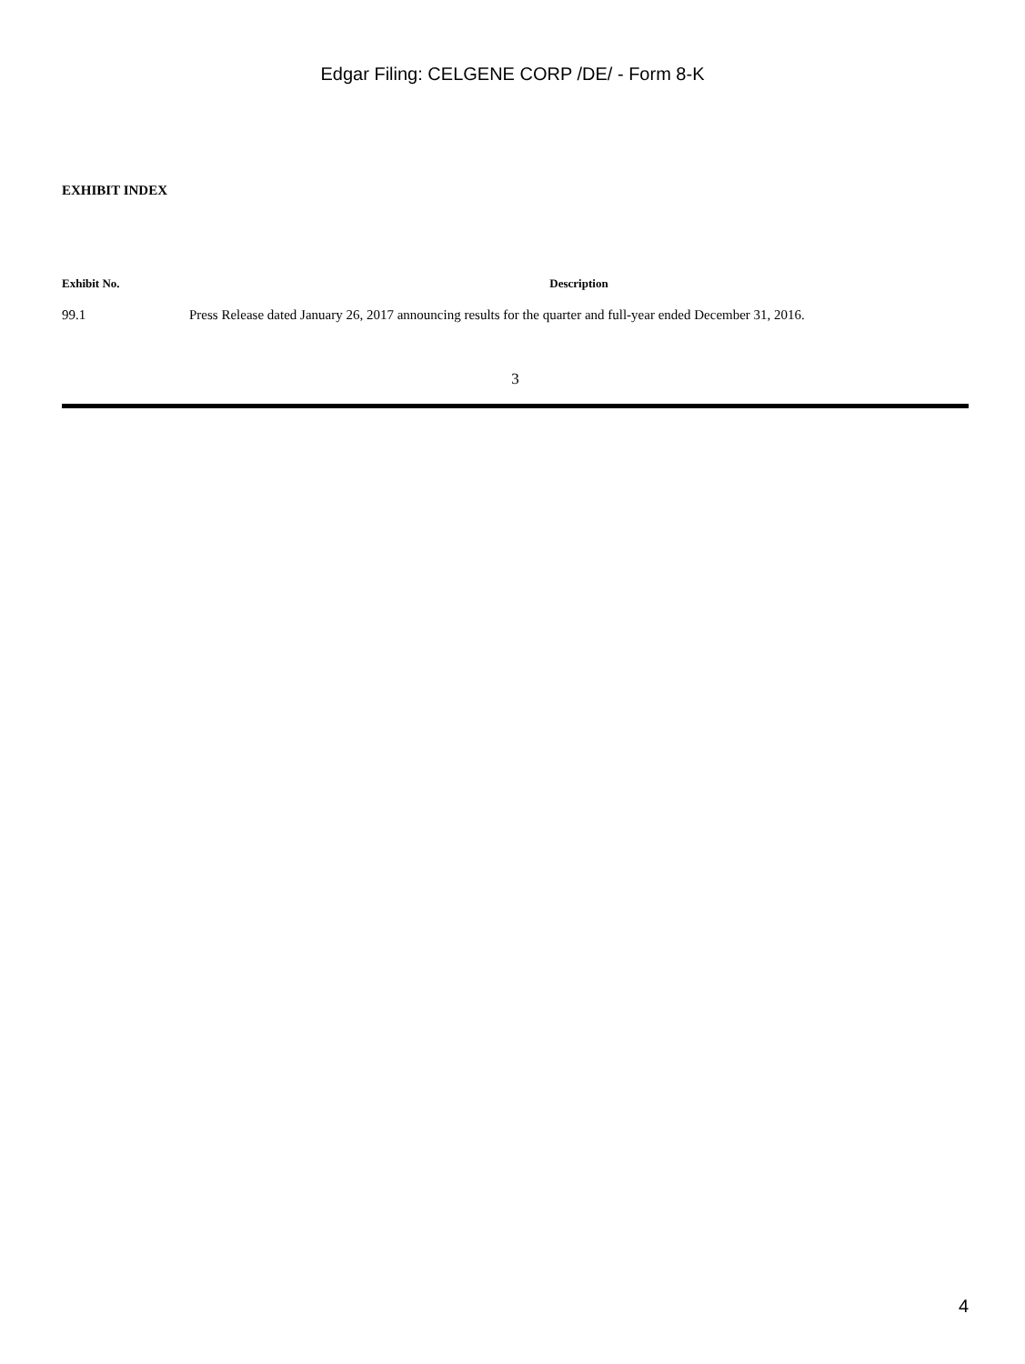Edgar Filing: CELGENE CORP /DE/ - Form 8-K
EXHIBIT INDEX
| Exhibit No. | Description |
| --- | --- |
| 99.1 | Press Release dated January 26, 2017 announcing results for the quarter and full-year ended December 31, 2016. |
3
4